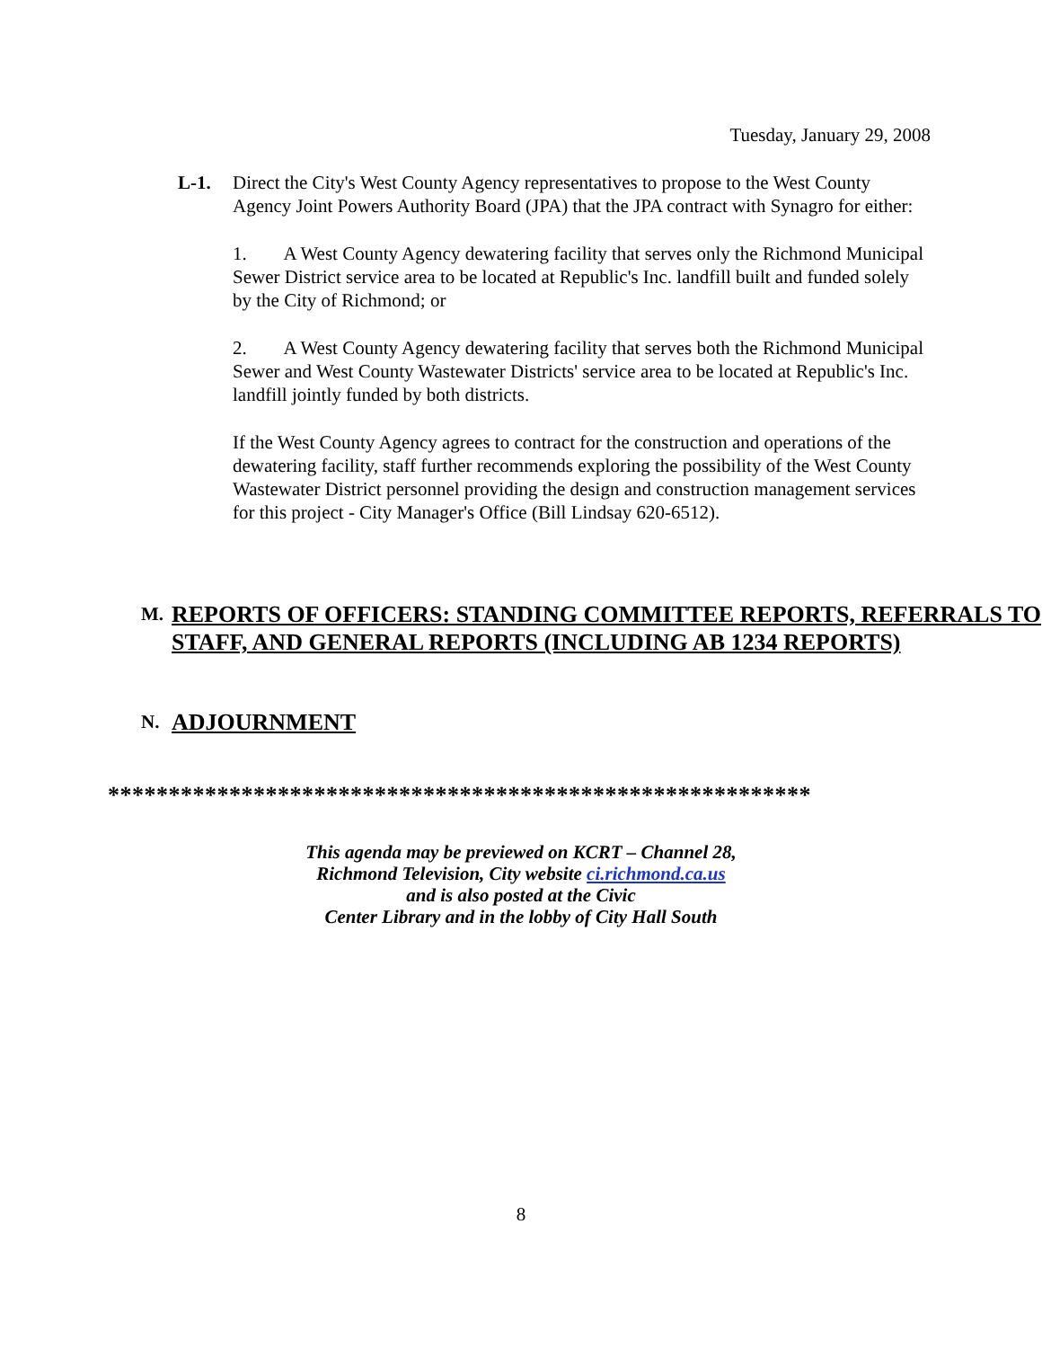Tuesday, January 29, 2008
L-1. Direct the City's West County Agency representatives to propose to the West County Agency Joint Powers Authority Board (JPA) that the JPA contract with Synagro for either:
1. A West County Agency dewatering facility that serves only the Richmond Municipal Sewer District service area to be located at Republic's Inc. landfill built and funded solely by the City of Richmond; or
2. A West County Agency dewatering facility that serves both the Richmond Municipal Sewer and West County Wastewater Districts' service area to be located at Republic's Inc. landfill jointly funded by both districts.
If the West County Agency agrees to contract for the construction and operations of the dewatering facility, staff further recommends exploring the possibility of the West County Wastewater District personnel providing the design and construction management services for this project - City Manager's Office (Bill Lindsay 620-6512).
M. REPORTS OF OFFICERS: STANDING COMMITTEE REPORTS, REFERRALS TO STAFF, AND GENERAL REPORTS (INCLUDING AB 1234 REPORTS)
N. ADJOURNMENT
**********************************************************
This agenda may be previewed on KCRT – Channel 28,
Richmond Television, City website ci.richmond.ca.us
and is also posted at the Civic
Center Library and in the lobby of City Hall South
8